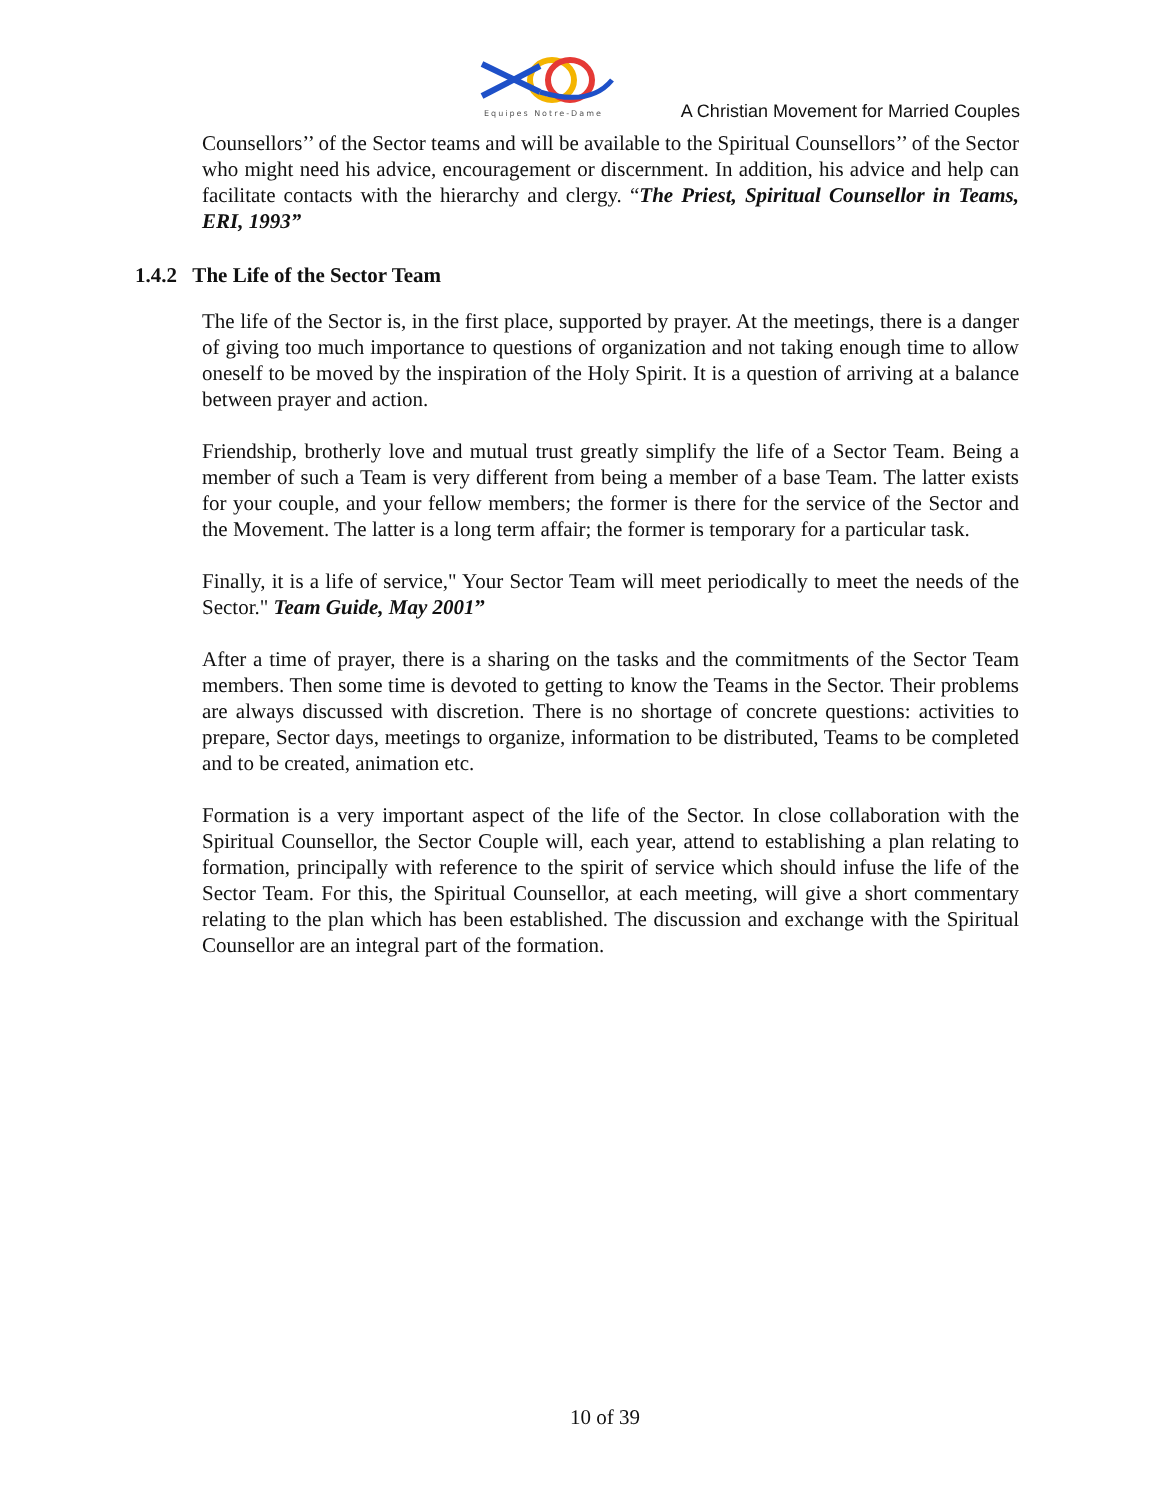Equipes Notre-Dame
A Christian Movement for Married Couples
Counsellors’’ of the Sector teams and will be available to the Spiritual Counsellors’’ of the Sector who might need his advice, encouragement or discernment. In addition, his advice and help can facilitate contacts with the hierarchy and clergy. “The Priest, Spiritual Counsellor in Teams, ERI, 1993”
1.4.2 The Life of the Sector Team
The life of the Sector is, in the first place, supported by prayer. At the meetings, there is a danger of giving too much importance to questions of organization and not taking enough time to allow oneself to be moved by the inspiration of the Holy Spirit. It is a question of arriving at a balance between prayer and action.
Friendship, brotherly love and mutual trust greatly simplify the life of a Sector Team. Being a member of such a Team is very different from being a member of a base Team. The latter exists for your couple, and your fellow members; the former is there for the service of the Sector and the Movement. The latter is a long term affair; the former is temporary for a particular task.
Finally, it is a life of service," Your Sector Team will meet periodically to meet the needs of the Sector." Team Guide, May 2001”
After a time of prayer, there is a sharing on the tasks and the commitments of the Sector Team members. Then some time is devoted to getting to know the Teams in the Sector. Their problems are always discussed with discretion. There is no shortage of concrete questions: activities to prepare, Sector days, meetings to organize, information to be distributed, Teams to be completed and to be created, animation etc.
Formation is a very important aspect of the life of the Sector. In close collaboration with the Spiritual Counsellor, the Sector Couple will, each year, attend to establishing a plan relating to formation, principally with reference to the spirit of service which should infuse the life of the Sector Team. For this, the Spiritual Counsellor, at each meeting, will give a short commentary relating to the plan which has been established. The discussion and exchange with the Spiritual Counsellor are an integral part of the formation.
10 of 39